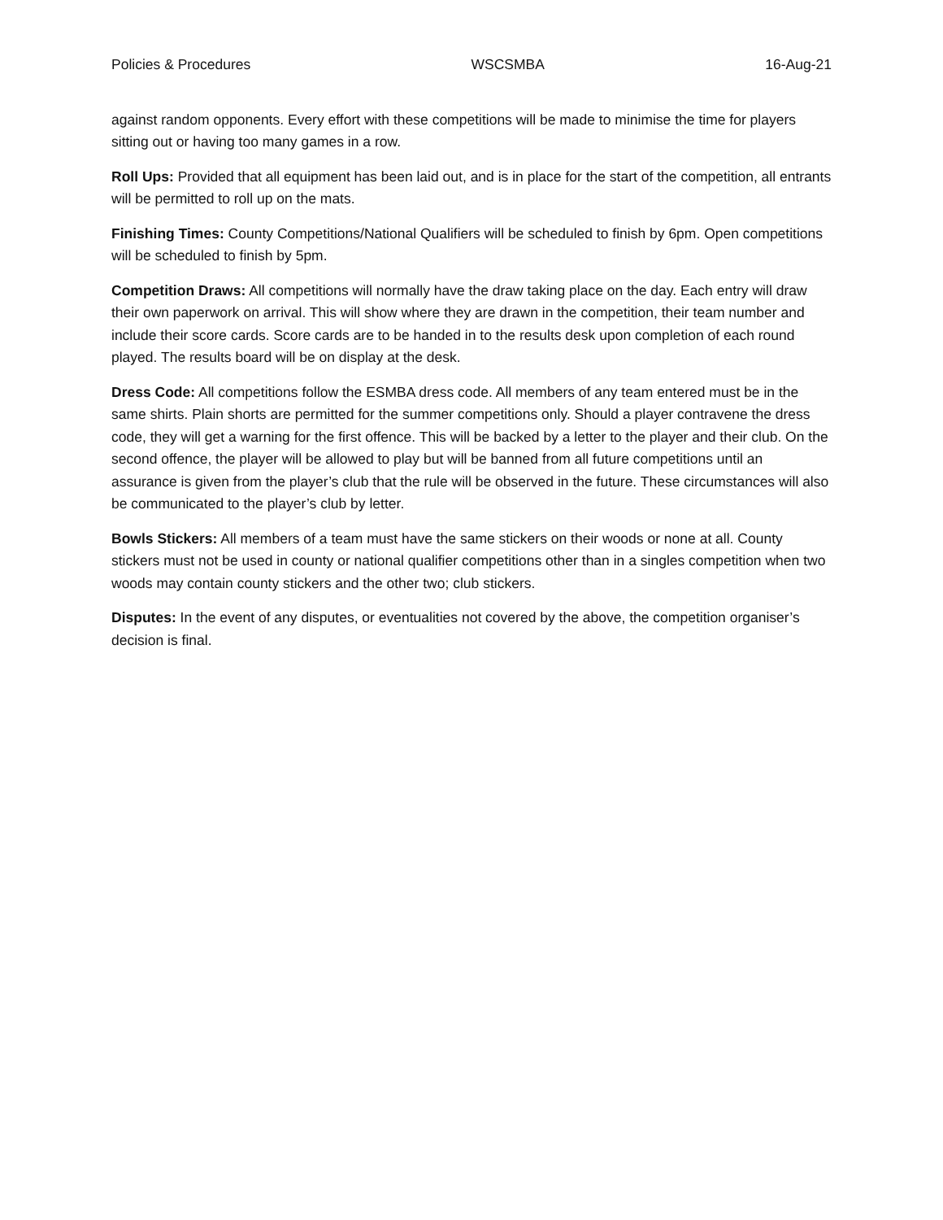Policies & Procedures WSCSMBA 16-Aug-21
against random opponents. Every effort with these competitions will be made to minimise the time for players sitting out or having too many games in a row.
Roll Ups: Provided that all equipment has been laid out, and is in place for the start of the competition, all entrants will be permitted to roll up on the mats.
Finishing Times: County Competitions/National Qualifiers will be scheduled to finish by 6pm. Open competitions will be scheduled to finish by 5pm.
Competition Draws: All competitions will normally have the draw taking place on the day. Each entry will draw their own paperwork on arrival. This will show where they are drawn in the competition, their team number and include their score cards. Score cards are to be handed in to the results desk upon completion of each round played. The results board will be on display at the desk.
Dress Code: All competitions follow the ESMBA dress code. All members of any team entered must be in the same shirts. Plain shorts are permitted for the summer competitions only. Should a player contravene the dress code, they will get a warning for the first offence. This will be backed by a letter to the player and their club. On the second offence, the player will be allowed to play but will be banned from all future competitions until an assurance is given from the player’s club that the rule will be observed in the future. These circumstances will also be communicated to the player’s club by letter.
Bowls Stickers: All members of a team must have the same stickers on their woods or none at all. County stickers must not be used in county or national qualifier competitions other than in a singles competition when two woods may contain county stickers and the other two; club stickers.
Disputes: In the event of any disputes, or eventualities not covered by the above, the competition organiser’s decision is final.